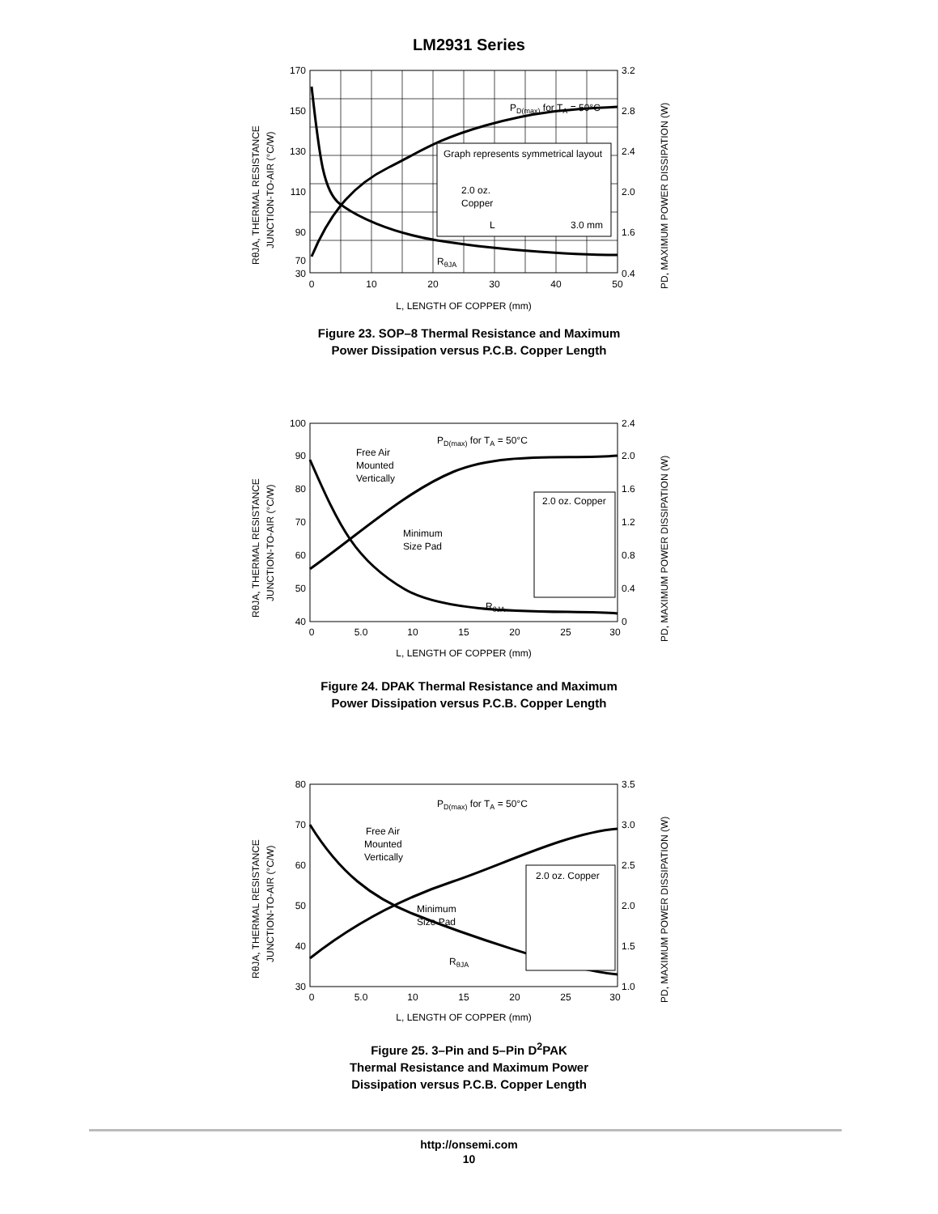LM2931 Series
Graph represents symmetrical layout
2.0 oz.
Copper
L
3.0 mm
PD(max) for TA = 50°C
RθJA
170
150
130
110
90
70
30
3.2
2.8
2.4
2.0
1.6
0.4
0
10
20
30
40
50
L, LENGTH OF COPPER (mm)
RθJA, THERMAL RESISTANCE
JUNCTION-TO-AIR (°C/W)
PD, MAXIMUM POWER DISSIPATION (W)
Figure 23. SOP–8 Thermal Resistance and Maximum
Power Dissipation versus P.C.B. Copper Length
2.0 oz. Copper
Free Air
Mounted
Vertically
Minimum
Size Pad
PD(max) for TA = 50°C
RθJA
100
90
80
70
60
50
40
2.4
2.0
1.6
1.2
0.8
0.4
0
0
5.0
10
15
20
25
30
L, LENGTH OF COPPER (mm)
RθJA, THERMAL RESISTANCE
JUNCTION-TO-AIR (°C/W)
PD, MAXIMUM POWER DISSIPATION (W)
Figure 24. DPAK Thermal Resistance and Maximum
Power Dissipation versus P.C.B. Copper Length
2.0 oz. Copper
Free Air
Mounted
Vertically
Minimum
Size Pad
PD(max) for TA = 50°C
RθJA
80
70
60
50
40
30
3.5
3.0
2.5
2.0
1.5
1.0
0
5.0
10
15
20
25
30
L, LENGTH OF COPPER (mm)
RθJA, THERMAL RESISTANCE
JUNCTION-TO-AIR (°C/W)
PD, MAXIMUM POWER DISSIPATION (W)
Figure 25. 3–Pin and 5–Pin D<sup>2</sup>PAK
Thermal Resistance and Maximum Power
Dissipation versus P.C.B. Copper Length
http://onsemi.com
10